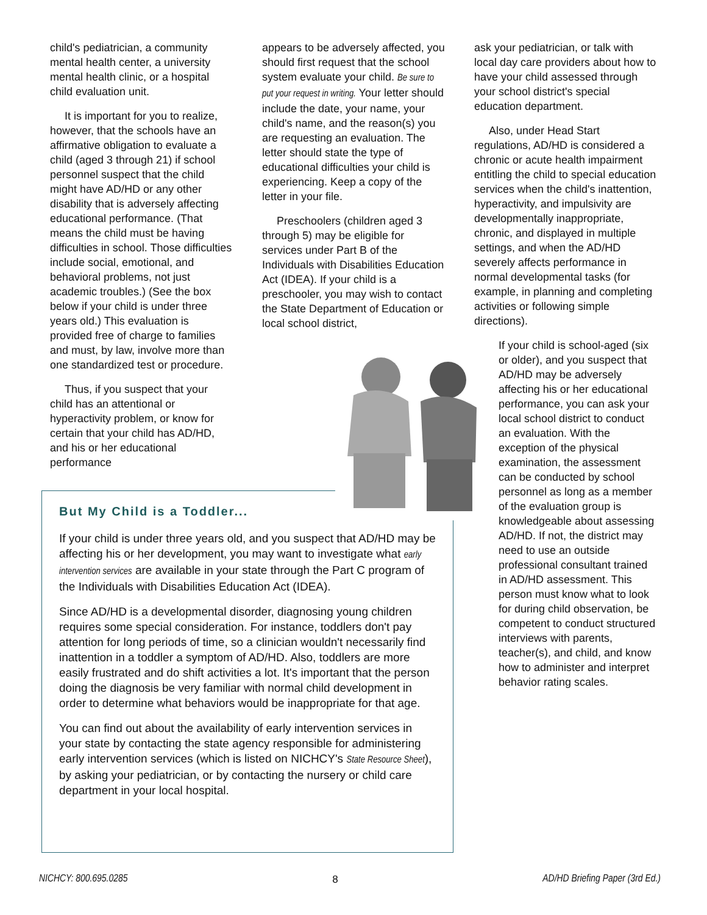child's pediatrician, a community mental health center, a university mental health clinic, or a hospital child evaluation unit.
It is important for you to realize, however, that the schools have an affirmative obligation to evaluate a child (aged 3 through 21) if school personnel suspect that the child might have AD/HD or any other disability that is adversely affecting educational performance. (That means the child must be having difficulties in school. Those difficulties include social, emotional, and behavioral problems, not just academic troubles.) (See the box below if your child is under three years old.) This evaluation is provided free of charge to families and must, by law, involve more than one standardized test or procedure.
Thus, if you suspect that your child has an attentional or hyperactivity problem, or know for certain that your child has AD/HD, and his or her educational performance
appears to be adversely affected, you should first request that the school system evaluate your child. Be sure to put your request in writing. Your letter should include the date, your name, your child's name, and the reason(s) you are requesting an evaluation. The letter should state the type of educational difficulties your child is experiencing. Keep a copy of the letter in your file.
Preschoolers (children aged 3 through 5) may be eligible for services under Part B of the Individuals with Disabilities Education Act (IDEA). If your child is a preschooler, you may wish to contact the State Department of Education or local school district,
ask your pediatrician, or talk with local day care providers about how to have your child assessed through your school district's special education department.
Also, under Head Start regulations, AD/HD is considered a chronic or acute health impairment entitling the child to special education services when the child's inattention, hyperactivity, and impulsivity are developmentally inappropriate, chronic, and displayed in multiple settings, and when the AD/HD severely affects performance in normal developmental tasks (for example, in planning and completing activities or following simple directions).
If your child is school-aged (six or older), and you suspect that AD/HD may be adversely affecting his or her educational performance, you can ask your local school district to conduct an evaluation. With the exception of the physical examination, the assessment can be conducted by school personnel as long as a member of the evaluation group is knowledgeable about assessing AD/HD. If not, the district may need to use an outside professional consultant trained in AD/HD assessment. This person must know what to look for during child observation, be competent to conduct structured interviews with parents, teacher(s), and child, and know how to administer and interpret behavior rating scales.
But My Child is a Toddler...
If your child is under three years old, and you suspect that AD/HD may be affecting his or her development, you may want to investigate what early intervention services are available in your state through the Part C program of the Individuals with Disabilities Education Act (IDEA).
Since AD/HD is a developmental disorder, diagnosing young children requires some special consideration. For instance, toddlers don't pay attention for long periods of time, so a clinician wouldn't necessarily find inattention in a toddler a symptom of AD/HD. Also, toddlers are more easily frustrated and do shift activities a lot. It's important that the person doing the diagnosis be very familiar with normal child development in order to determine what behaviors would be inappropriate for that age.
You can find out about the availability of early intervention services in your state by contacting the state agency responsible for administering early intervention services (which is listed on NICHCY's State Resource Sheet), by asking your pediatrician, or by contacting the nursery or child care department in your local hospital.
NICHCY: 800.695.0285 8 AD/HD Briefing Paper (3rd Ed.)